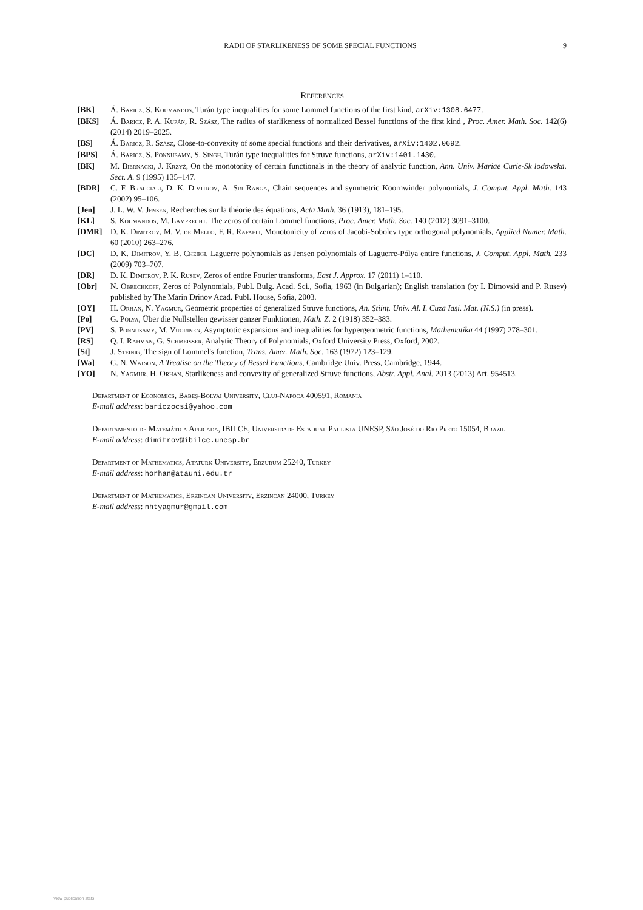RADII OF STARLIKENESS OF SOME SPECIAL FUNCTIONS 9
References
[BK] Á. Baricz, S. Koumandos, Turán type inequalities for some Lommel functions of the first kind, arXiv:1308.6477.
[BKS] Á. Baricz, P. A. Kupán, R. Szász, The radius of starlikeness of normalized Bessel functions of the first kind , Proc. Amer. Math. Soc. 142(6) (2014) 2019–2025.
[BS] Á. Baricz, R. Szász, Close-to-convexity of some special functions and their derivatives, arXiv:1402.0692.
[BPS] Á. Baricz, S. Ponnusamy, S. Singh, Turán type inequalities for Struve functions, arXiv:1401.1430.
[BK] M. Biernacki, J. Krzyż, On the monotonity of certain functionals in the theory of analytic function, Ann. Univ. Mariae Curie-Sk lodowska. Sect. A. 9 (1995) 135–147.
[BDR] C. F. Bracciali, D. K. Dimitrov, A. Sri Ranga, Chain sequences and symmetric Koornwinder polynomials, J. Comput. Appl. Math. 143 (2002) 95–106.
[Jen] J. L. W. V. Jensen, Recherches sur la théorie des équations, Acta Math. 36 (1913), 181–195.
[KL] S. Koumandos, M. Lamprecht, The zeros of certain Lommel functions, Proc. Amer. Math. Soc. 140 (2012) 3091–3100.
[DMR] D. K. Dimitrov, M. V. de Mello, F. R. Rafaeli, Monotonicity of zeros of Jacobi-Sobolev type orthogonal polynomials, Applied Numer. Math. 60 (2010) 263–276.
[DC] D. K. Dimitrov, Y. B. Cheikh, Laguerre polynomials as Jensen polynomials of Laguerre-Pólya entire functions, J. Comput. Appl. Math. 233 (2009) 703–707.
[DR] D. K. Dimitrov, P. K. Rusev, Zeros of entire Fourier transforms, East J. Approx. 17 (2011) 1–110.
[Obr] N. Obrechkoff, Zeros of Polynomials, Publ. Bulg. Acad. Sci., Sofia, 1963 (in Bulgarian); English translation (by I. Dimovski and P. Rusev) published by The Marin Drinov Acad. Publ. House, Sofia, 2003.
[OY] H. Orhan, N. Yagmur, Geometric properties of generalized Struve functions, An. Ştiinţ. Univ. Al. I. Cuza Iaşi. Mat. (N.S.) (in press).
[Po] G. Pólya, Über die Nullstellen gewisser ganzer Funktionen, Math. Z. 2 (1918) 352–383.
[PV] S. Ponnusamy, M. Vuorinen, Asymptotic expansions and inequalities for hypergeometric functions, Mathematika 44 (1997) 278–301.
[RS] Q. I. Rahman, G. Schmeisser, Analytic Theory of Polynomials, Oxford University Press, Oxford, 2002.
[St] J. Steinig, The sign of Lommel's function, Trans. Amer. Math. Soc. 163 (1972) 123–129.
[Wa] G. N. Watson, A Treatise on the Theory of Bessel Functions, Cambridge Univ. Press, Cambridge, 1944.
[YO] N. Yagmur, H. Orhan, Starlikeness and convexity of generalized Struve functions, Abstr. Appl. Anal. 2013 (2013) Art. 954513.
Department of Economics, Babeş-Bolyai University, Cluj-Napoca 400591, Romania
E-mail address: bariczocsi@yahoo.com
Departamento de Matemática Aplicada, IBILCE, Universidade Estadual Paulista UNESP, São José do Rio Preto 15054, Brazil
E-mail address: dimitrov@ibilce.unesp.br
Department of Mathematics, Ataturk University, Erzurum 25240, Turkey
E-mail address: horhan@atauni.edu.tr
Department of Mathematics, Erzincan University, Erzincan 24000, Turkey
E-mail address: nhtyagmur@gmail.com
View publication stats